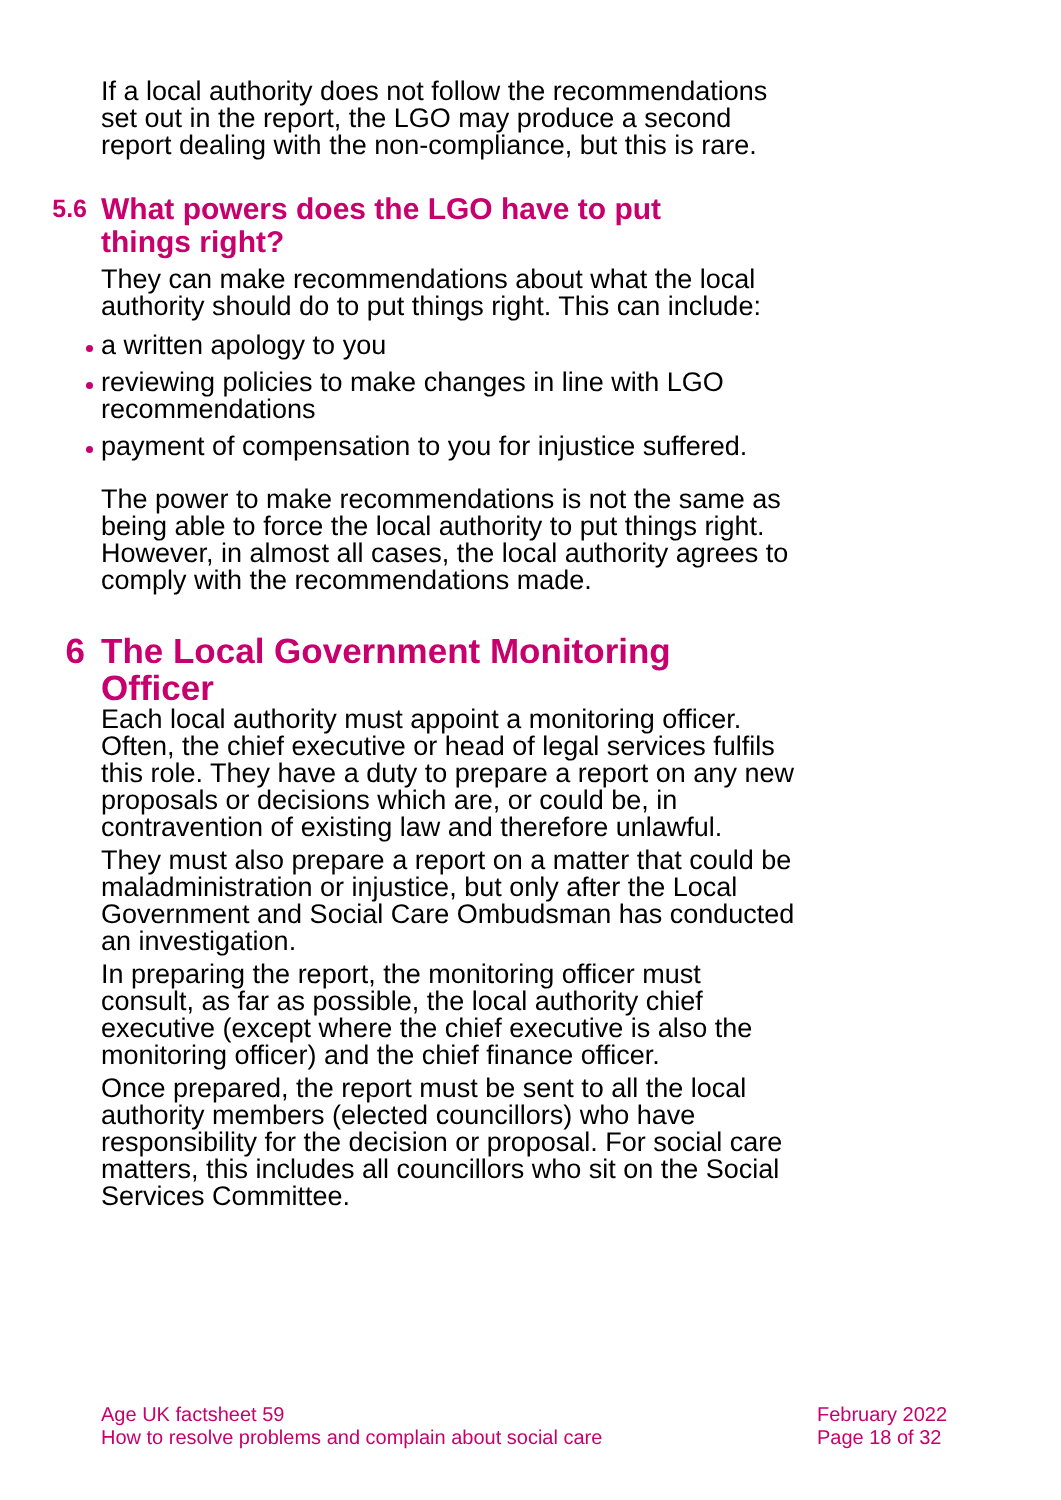If a local authority does not follow the recommendations set out in the report, the LGO may produce a second report dealing with the non-compliance, but this is rare.
5.6 What powers does the LGO have to put
things right?
They can make recommendations about what the local authority should do to put things right. This can include:
a written apology to you
reviewing policies to make changes in line with LGO recommendations
payment of compensation to you for injustice suffered.
The power to make recommendations is not the same as being able to force the local authority to put things right. However, in almost all cases, the local authority agrees to comply with the recommendations made.
6 The Local Government Monitoring
Officer
Each local authority must appoint a monitoring officer. Often, the chief executive or head of legal services fulfils this role. They have a duty to prepare a report on any new proposals or decisions which are, or could be, in contravention of existing law and therefore unlawful.
They must also prepare a report on a matter that could be maladministration or injustice, but only after the Local Government and Social Care Ombudsman has conducted an investigation.
In preparing the report, the monitoring officer must consult, as far as possible, the local authority chief executive (except where the chief executive is also the monitoring officer) and the chief finance officer.
Once prepared, the report must be sent to all the local authority members (elected councillors) who have responsibility for the decision or proposal. For social care matters, this includes all councillors who sit on the Social Services Committee.
Age UK factsheet 59
How to resolve problems and complain about social care
February 2022
Page 18 of 32